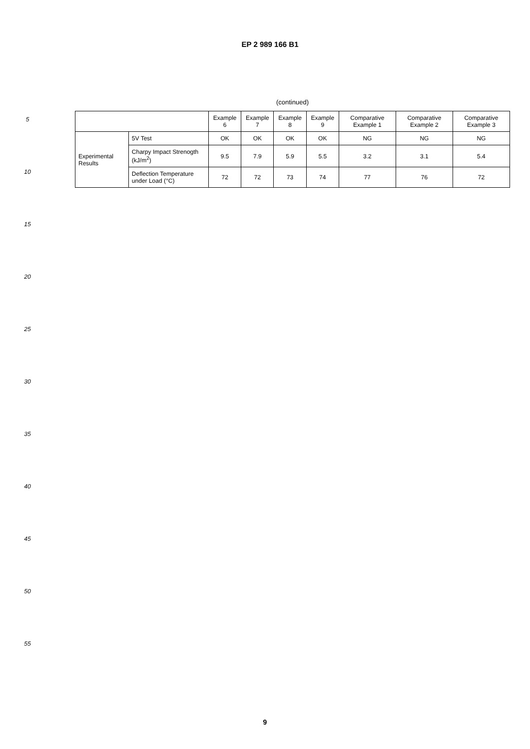EP 2 989 166 B1
5
10
15
20
25
30
35
40
45
50
55
(continued)
| | | Example 6 | Example 7 | Example 8 | Example 9 | Comparative Example 1 | Comparative Example 2 | Comparative Example 3 |
| --- | --- | --- | --- | --- | --- | --- | --- | --- |
| Experimental Results | 5V Test | OK | OK | OK | OK | NG | NG | NG |
| | Charpy Impact Strenogth (kJ/m<sup>2</sup>) | 9.5 | 7.9 | 5.9 | 5.5 | 3.2 | 3.1 | 5.4 |
| | Deflection Temperature under Load (°C) | 72 | 72 | 73 | 74 | 77 | 76 | 72 |
9